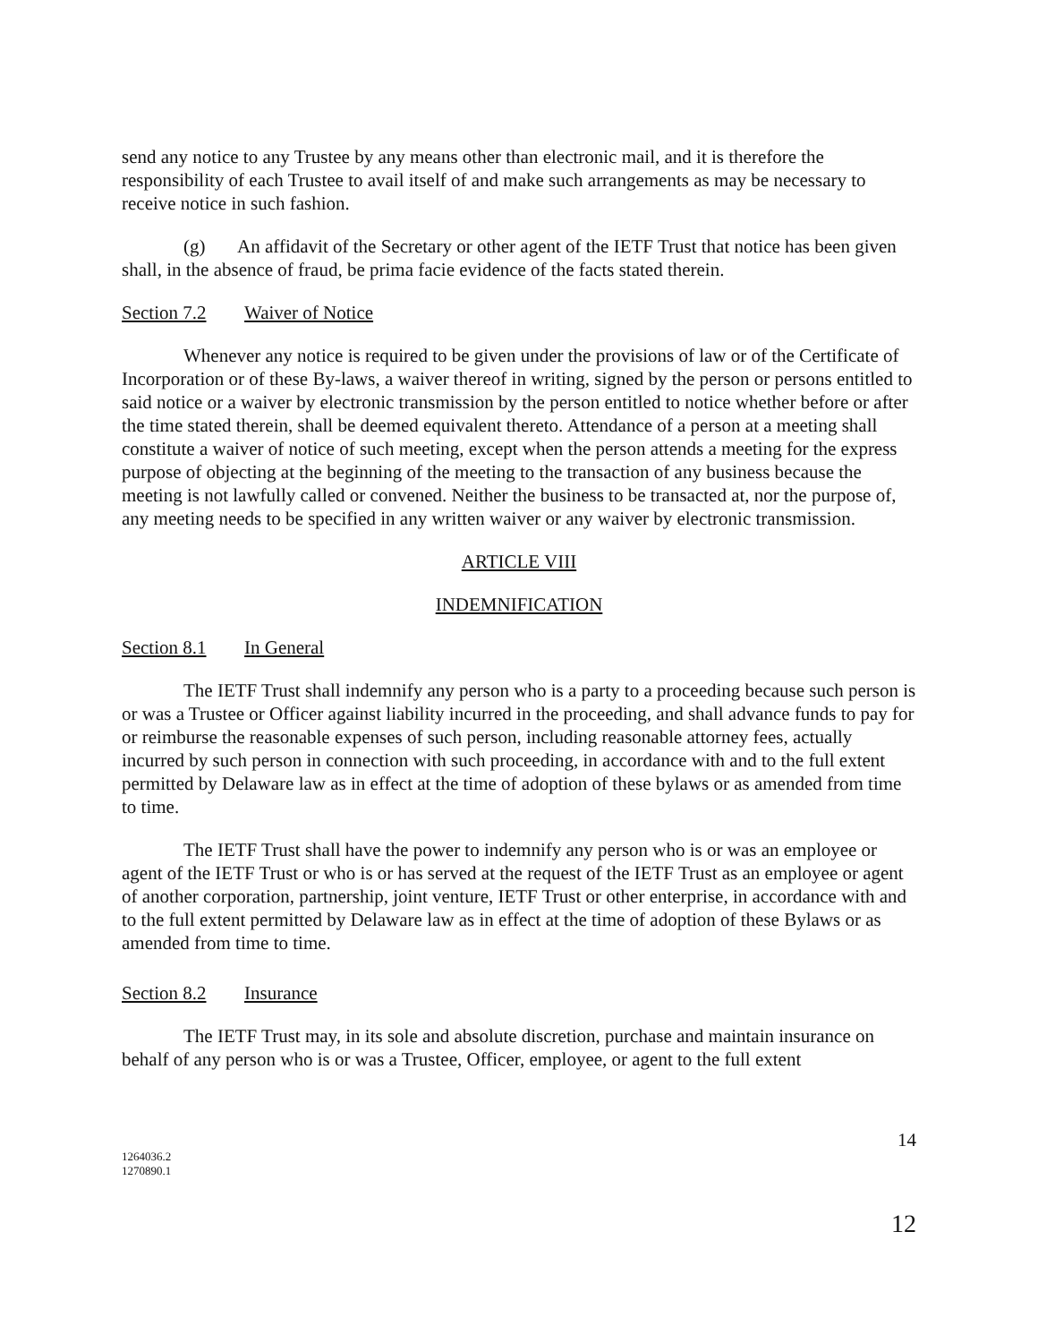send any notice to any Trustee by any means other than electronic mail, and it is therefore the responsibility of each Trustee to avail itself of and make such arrangements as may be necessary to receive notice in such fashion.
(g) An affidavit of the Secretary or other agent of the IETF Trust that notice has been given shall, in the absence of fraud, be prima facie evidence of the facts stated therein.
Section 7.2 Waiver of Notice
Whenever any notice is required to be given under the provisions of law or of the Certificate of Incorporation or of these By-laws, a waiver thereof in writing, signed by the person or persons entitled to said notice or a waiver by electronic transmission by the person entitled to notice whether before or after the time stated therein, shall be deemed equivalent thereto. Attendance of a person at a meeting shall constitute a waiver of notice of such meeting, except when the person attends a meeting for the express purpose of objecting at the beginning of the meeting to the transaction of any business because the meeting is not lawfully called or convened. Neither the business to be transacted at, nor the purpose of, any meeting needs to be specified in any written waiver or any waiver by electronic transmission.
ARTICLE VIII
INDEMNIFICATION
Section 8.1 In General
The IETF Trust shall indemnify any person who is a party to a proceeding because such person is or was a Trustee or Officer against liability incurred in the proceeding, and shall advance funds to pay for or reimburse the reasonable expenses of such person, including reasonable attorney fees, actually incurred by such person in connection with such proceeding, in accordance with and to the full extent permitted by Delaware law as in effect at the time of adoption of these bylaws or as amended from time to time.
The IETF Trust shall have the power to indemnify any person who is or was an employee or agent of the IETF Trust or who is or has served at the request of the IETF Trust as an employee or agent of another corporation, partnership, joint venture, IETF Trust or other enterprise, in accordance with and to the full extent permitted by Delaware law as in effect at the time of adoption of these Bylaws or as amended from time to time.
Section 8.2 Insurance
The IETF Trust may, in its sole and absolute discretion, purchase and maintain insurance on behalf of any person who is or was a Trustee, Officer, employee, or agent to the full extent
14
1264036.2
1270890.1
12